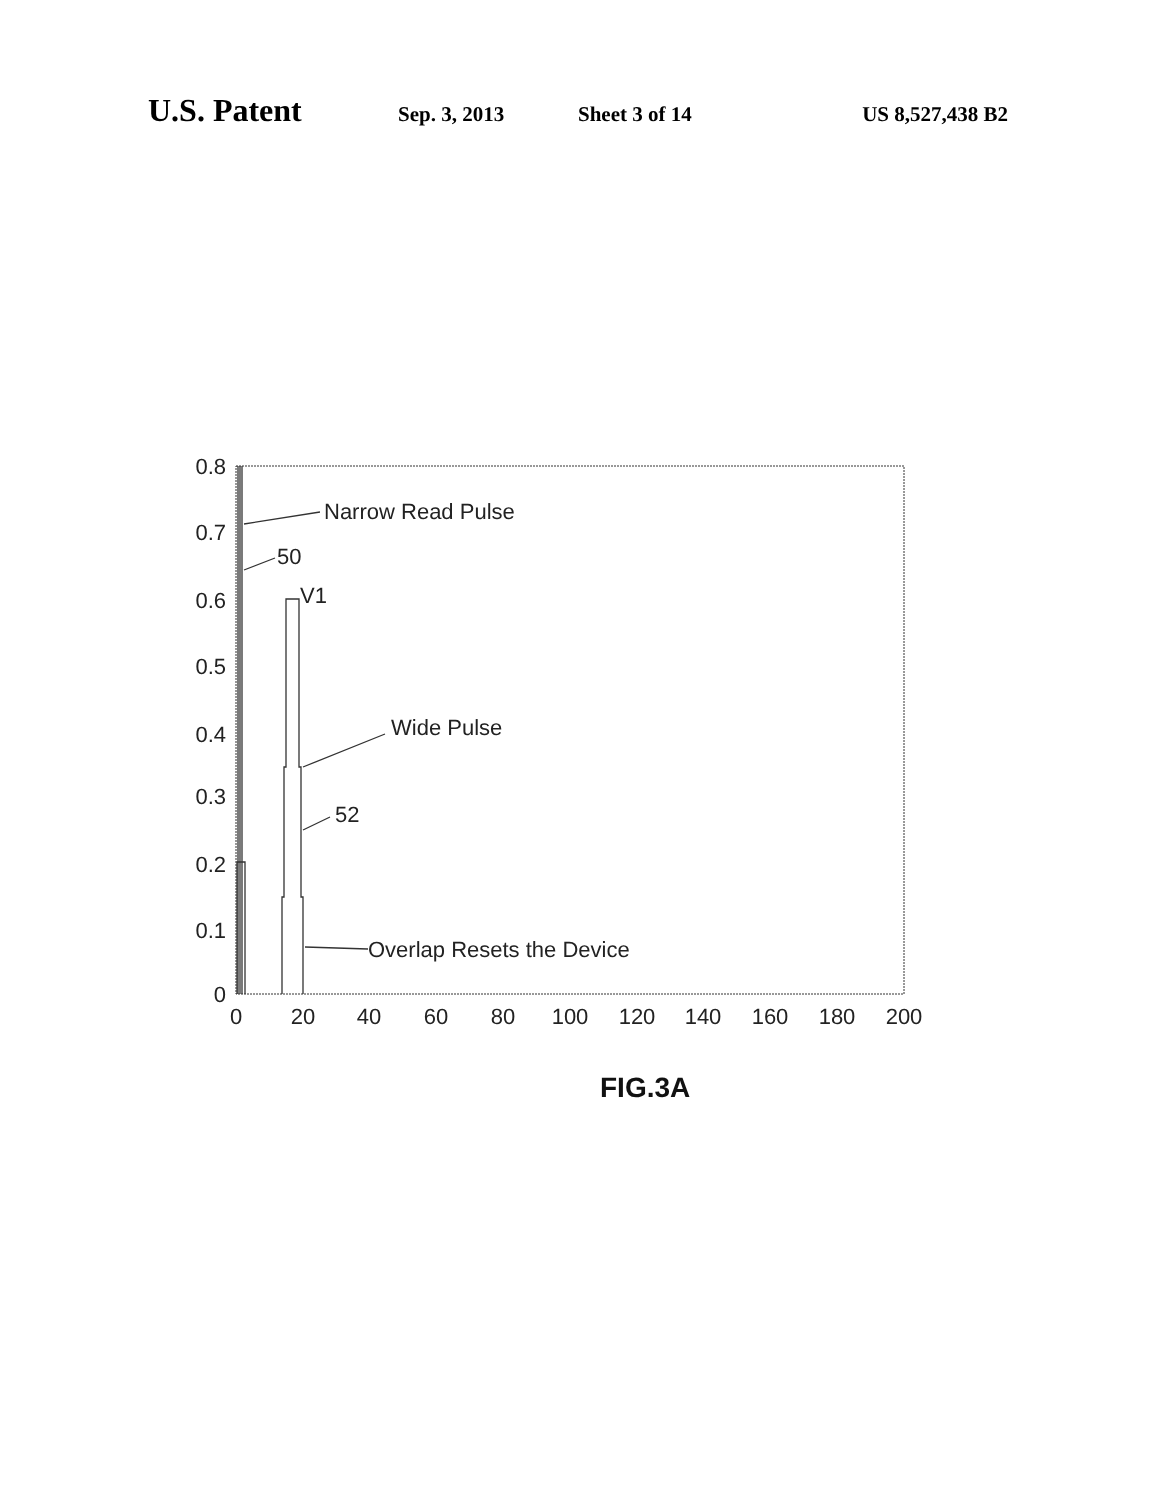U.S. Patent Sep. 3, 2013 Sheet 3 of 14 US 8,527,438 B2
0.8
0.7
0.6
0.5
0.4
0.3
0.2
0.1
0
0
20
40
60
80
100
120
140
160
180
200
Narrow Read Pulse
50
V1
Wide Pulse
52
Overlap Resets the Device
FIG.3A